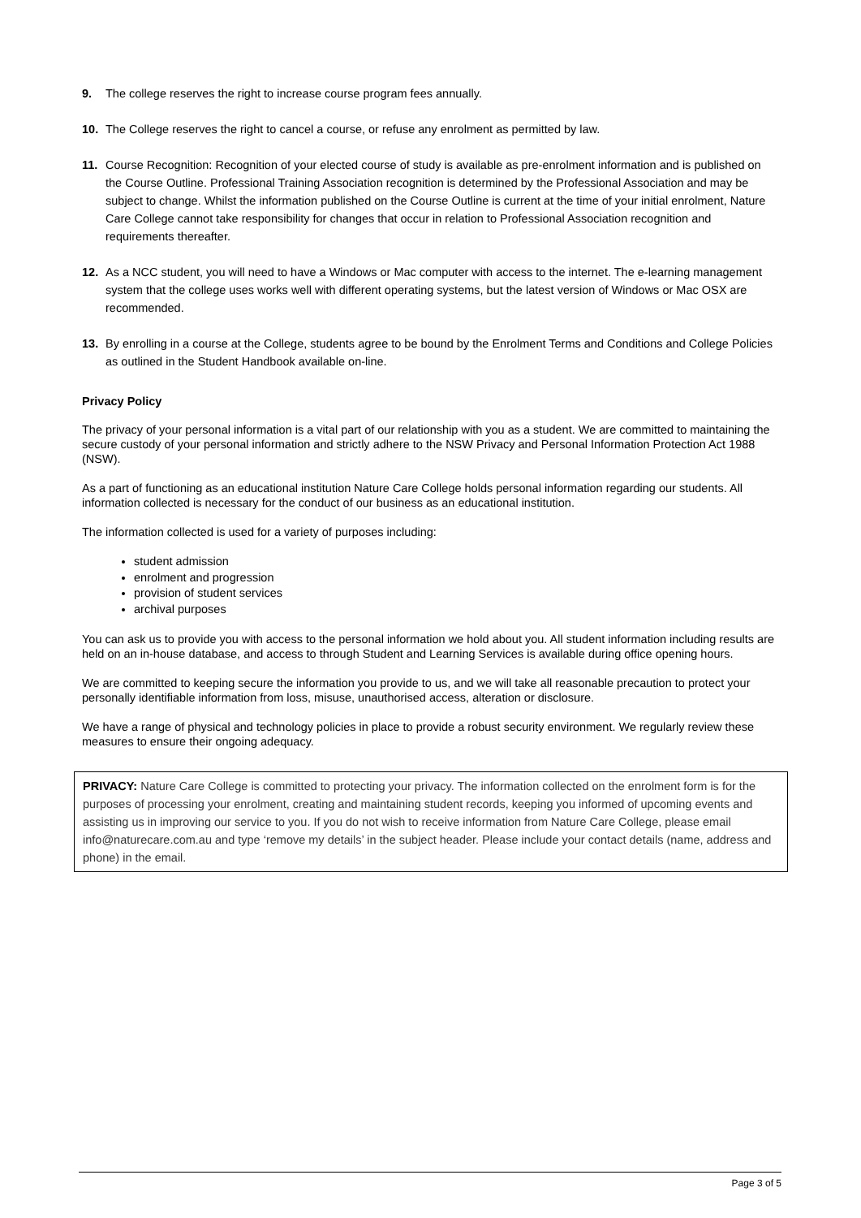9. The college reserves the right to increase course program fees annually.
10. The College reserves the right to cancel a course, or refuse any enrolment as permitted by law.
11. Course Recognition: Recognition of your elected course of study is available as pre-enrolment information and is published on the Course Outline. Professional Training Association recognition is determined by the Professional Association and may be subject to change. Whilst the information published on the Course Outline is current at the time of your initial enrolment, Nature Care College cannot take responsibility for changes that occur in relation to Professional Association recognition and requirements thereafter.
12. As a NCC student, you will need to have a Windows or Mac computer with access to the internet. The e-learning management system that the college uses works well with different operating systems, but the latest version of Windows or Mac OSX are recommended.
13. By enrolling in a course at the College, students agree to be bound by the Enrolment Terms and Conditions and College Policies as outlined in the Student Handbook available on-line.
Privacy Policy
The privacy of your personal information is a vital part of our relationship with you as a student. We are committed to maintaining the secure custody of your personal information and strictly adhere to the NSW Privacy and Personal Information Protection Act 1988 (NSW).
As a part of functioning as an educational institution Nature Care College holds personal information regarding our students. All information collected is necessary for the conduct of our business as an educational institution.
The information collected is used for a variety of purposes including:
student admission
enrolment and progression
provision of student services
archival purposes
You can ask us to provide you with access to the personal information we hold about you. All student information including results are held on an in-house database, and access to through Student and Learning Services is available during office opening hours.
We are committed to keeping secure the information you provide to us, and we will take all reasonable precaution to protect your personally identifiable information from loss, misuse, unauthorised access, alteration or disclosure.
We have a range of physical and technology policies in place to provide a robust security environment. We regularly review these measures to ensure their ongoing adequacy.
PRIVACY: Nature Care College is committed to protecting your privacy. The information collected on the enrolment form is for the purposes of processing your enrolment, creating and maintaining student records, keeping you informed of upcoming events and assisting us in improving our service to you. If you do not wish to receive information from Nature Care College, please email info@naturecare.com.au and type ‘remove my details’ in the subject header. Please include your contact details (name, address and phone) in the email.
Page 3 of 5